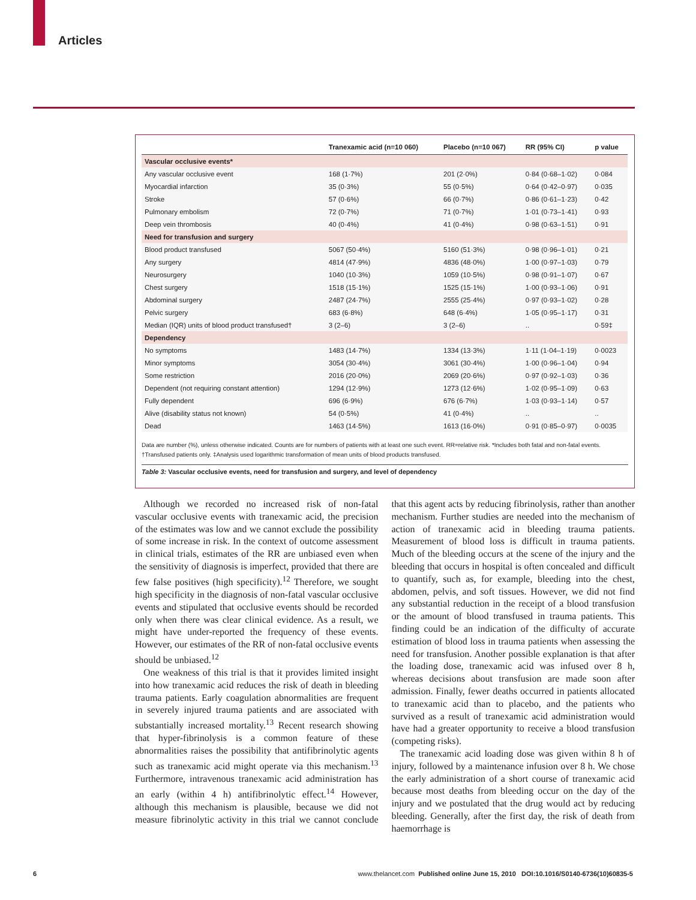Articles
| | Tranexamic acid (n=10 060) | Placebo (n=10 067) | RR (95% CI) | p value |
| --- | --- | --- | --- | --- |
| Vascular occlusive events* | | | | |
| Any vascular occlusive event | 168 (1·7%) | 201 (2·0%) | 0·84 (0·68–1·02) | 0·084 |
| Myocardial infarction | 35 (0·3%) | 55 (0·5%) | 0·64 (0·42–0·97) | 0·035 |
| Stroke | 57 (0·6%) | 66 (0·7%) | 0·86 (0·61–1·23) | 0·42 |
| Pulmonary embolism | 72 (0·7%) | 71 (0·7%) | 1·01 (0·73–1·41) | 0·93 |
| Deep vein thrombosis | 40 (0·4%) | 41 (0·4%) | 0·98 (0·63–1·51) | 0·91 |
| Need for transfusion and surgery | | | | |
| Blood product transfused | 5067 (50·4%) | 5160 (51·3%) | 0·98 (0·96–1·01) | 0·21 |
| Any surgery | 4814 (47·9%) | 4836 (48·0%) | 1·00 (0·97–1·03) | 0·79 |
| Neurosurgery | 1040 (10·3%) | 1059 (10·5%) | 0·98 (0·91–1·07) | 0·67 |
| Chest surgery | 1518 (15·1%) | 1525 (15·1%) | 1·00 (0·93–1·06) | 0·91 |
| Abdominal surgery | 2487 (24·7%) | 2555 (25·4%) | 0·97 (0·93–1·02) | 0·28 |
| Pelvic surgery | 683 (6·8%) | 648 (6·4%) | 1·05 (0·95–1·17) | 0·31 |
| Median (IQR) units of blood product transfused† | 3 (2–6) | 3 (2–6) | .. | 0·59‡ |
| Dependency | | | | |
| No symptoms | 1483 (14·7%) | 1334 (13·3%) | 1·11 (1·04–1·19) | 0·0023 |
| Minor symptoms | 3054 (30·4%) | 3061 (30·4%) | 1·00 (0·96–1·04) | 0·94 |
| Some restriction | 2016 (20·0%) | 2069 (20·6%) | 0·97 (0·92–1·03) | 0·36 |
| Dependent (not requiring constant attention) | 1294 (12·9%) | 1273 (12·6%) | 1·02 (0·95–1·09) | 0·63 |
| Fully dependent | 696 (6·9%) | 676 (6·7%) | 1·03 (0·93–1·14) | 0·57 |
| Alive (disability status not known) | 54 (0·5%) | 41 (0·4%) | .. | .. |
| Dead | 1463 (14·5%) | 1613 (16·0%) | 0·91 (0·85–0·97) | 0·0035 |
Data are number (%), unless otherwise indicated. Counts are for numbers of patients with at least one such event. RR=relative risk. *Includes both fatal and non-fatal events. †Transfused patients only. ‡Analysis used logarithmic transformation of mean units of blood products transfused.
Table 3: Vascular occlusive events, need for transfusion and surgery, and level of dependency
Although we recorded no increased risk of non-fatal vascular occlusive events with tranexamic acid, the precision of the estimates was low and we cannot exclude the possibility of some increase in risk. In the context of outcome assessment in clinical trials, estimates of the RR are unbiased even when the sensitivity of diagnosis is imperfect, provided that there are few false positives (high specificity).<sup>12</sup> Therefore, we sought high specificity in the diagnosis of non-fatal vascular occlusive events and stipulated that occlusive events should be recorded only when there was clear clinical evidence. As a result, we might have under-reported the frequency of these events. However, our estimates of the RR of non-fatal occlusive events should be unbiased.<sup>12</sup>
One weakness of this trial is that it provides limited insight into how tranexamic acid reduces the risk of death in bleeding trauma patients. Early coagulation abnormalities are frequent in severely injured trauma patients and are associated with substantially increased mortality.<sup>13</sup> Recent research showing that hyper-fibrinolysis is a common feature of these abnormalities raises the possibility that antifibrinolytic agents such as tranexamic acid might operate via this mechanism.<sup>13</sup> Furthermore, intravenous tranexamic acid administration has an early (within 4 h) antifibrinolytic effect.<sup>14</sup> However, although this mechanism is plausible, because we did not measure fibrinolytic activity in this trial we cannot conclude that this agent acts by reducing fibrinolysis, rather than another mechanism. Further studies are needed into the mechanism of action of tranexamic acid in bleeding trauma patients. Measurement of blood loss is difficult in trauma patients. Much of the bleeding occurs at the scene of the injury and the bleeding that occurs in hospital is often concealed and difficult to quantify, such as, for example, bleeding into the chest, abdomen, pelvis, and soft tissues. However, we did not find any substantial reduction in the receipt of a blood transfusion or the amount of blood transfused in trauma patients. This finding could be an indication of the difficulty of accurate estimation of blood loss in trauma patients when assessing the need for transfusion. Another possible explanation is that after the loading dose, tranexamic acid was infused over 8 h, whereas decisions about transfusion are made soon after admission. Finally, fewer deaths occurred in patients allocated to tranexamic acid than to placebo, and the patients who survived as a result of tranexamic acid administration would have had a greater opportunity to receive a blood transfusion (competing risks).
The tranexamic acid loading dose was given within 8 h of injury, followed by a maintenance infusion over 8 h. We chose the early administration of a short course of tranexamic acid because most deaths from bleeding occur on the day of the injury and we postulated that the drug would act by reducing bleeding. Generally, after the first day, the risk of death from haemorrhage is
6 www.thelancet.com Published online June 15, 2010 DOI:10.1016/S0140-6736(10)60835-5